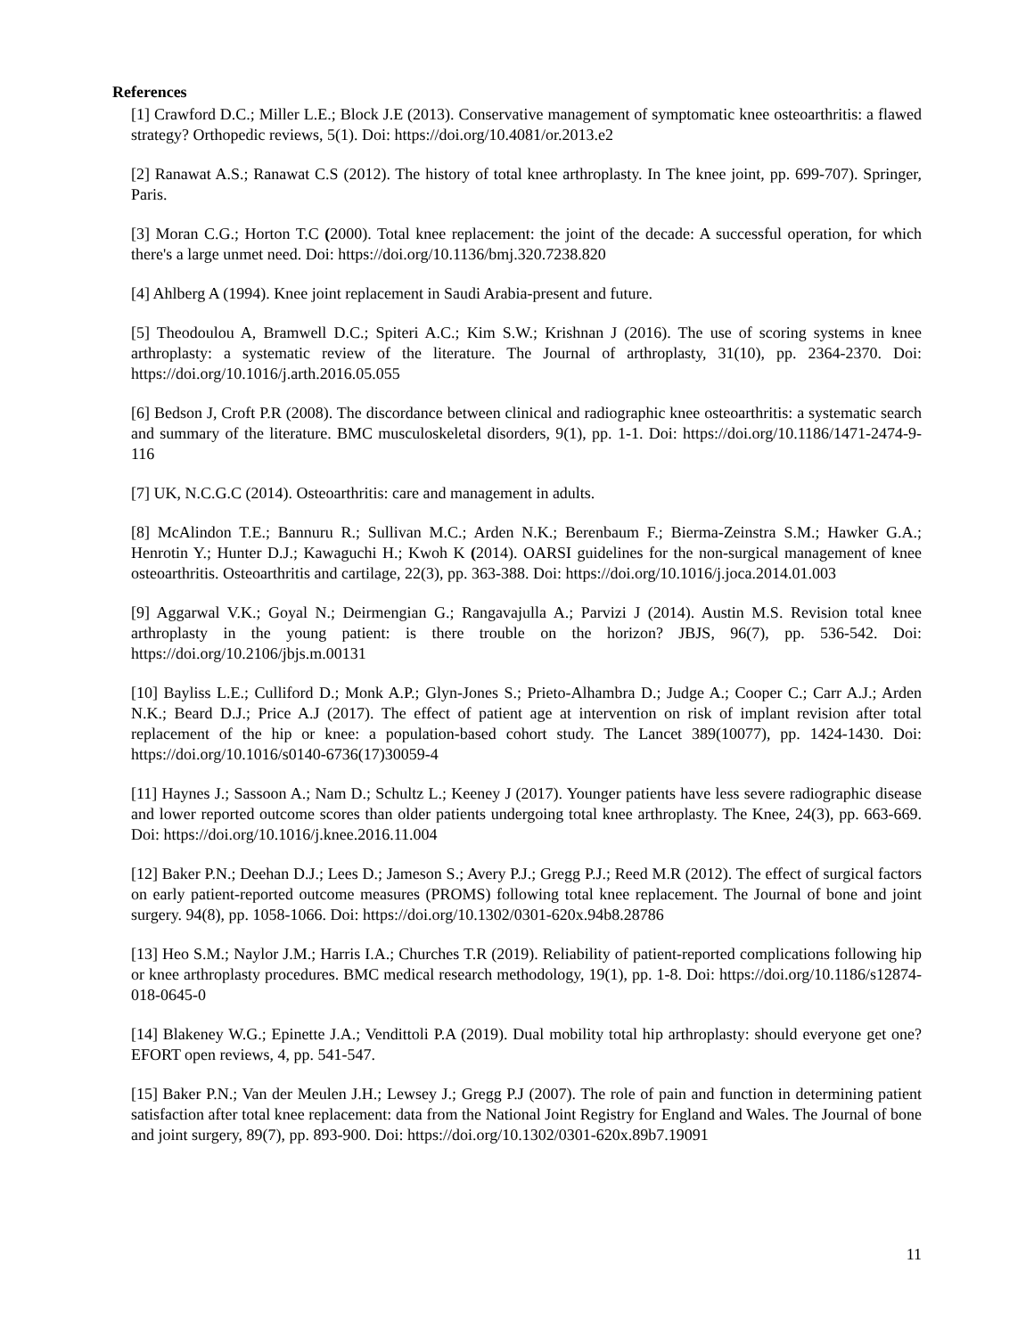References
[1] Crawford D.C.; Miller L.E.; Block J.E (2013). Conservative management of symptomatic knee osteoarthritis: a flawed strategy? Orthopedic reviews, 5(1). Doi: https://doi.org/10.4081/or.2013.e2
[2] Ranawat A.S.; Ranawat C.S (2012). The history of total knee arthroplasty. In The knee joint, pp. 699-707). Springer, Paris.
[3] Moran C.G.; Horton T.C (2000). Total knee replacement: the joint of the decade: A successful operation, for which there's a large unmet need. Doi: https://doi.org/10.1136/bmj.320.7238.820
[4] Ahlberg A (1994). Knee joint replacement in Saudi Arabia-present and future.
[5] Theodoulou A, Bramwell D.C.; Spiteri A.C.; Kim S.W.; Krishnan J (2016). The use of scoring systems in knee arthroplasty: a systematic review of the literature. The Journal of arthroplasty, 31(10), pp. 2364-2370. Doi: https://doi.org/10.1016/j.arth.2016.05.055
[6] Bedson J, Croft P.R (2008). The discordance between clinical and radiographic knee osteoarthritis: a systematic search and summary of the literature. BMC musculoskeletal disorders, 9(1), pp. 1-1. Doi: https://doi.org/10.1186/1471-2474-9-116
[7] UK, N.C.G.C (2014). Osteoarthritis: care and management in adults.
[8] McAlindon T.E.; Bannuru R.; Sullivan M.C.; Arden N.K.; Berenbaum F.; Bierma-Zeinstra S.M.; Hawker G.A.; Henrotin Y.; Hunter D.J.; Kawaguchi H.; Kwoh K (2014). OARSI guidelines for the non-surgical management of knee osteoarthritis. Osteoarthritis and cartilage, 22(3), pp. 363-388. Doi: https://doi.org/10.1016/j.joca.2014.01.003
[9] Aggarwal V.K.; Goyal N.; Deirmengian G.; Rangavajulla A.; Parvizi J (2014). Austin M.S. Revision total knee arthroplasty in the young patient: is there trouble on the horizon? JBJS, 96(7), pp. 536-542. Doi: https://doi.org/10.2106/jbjs.m.00131
[10] Bayliss L.E.; Culliford D.; Monk A.P.; Glyn-Jones S.; Prieto-Alhambra D.; Judge A.; Cooper C.; Carr A.J.; Arden N.K.; Beard D.J.; Price A.J (2017). The effect of patient age at intervention on risk of implant revision after total replacement of the hip or knee: a population-based cohort study. The Lancet 389(10077), pp. 1424-1430. Doi: https://doi.org/10.1016/s0140-6736(17)30059-4
[11] Haynes J.; Sassoon A.; Nam D.; Schultz L.; Keeney J (2017). Younger patients have less severe radiographic disease and lower reported outcome scores than older patients undergoing total knee arthroplasty. The Knee, 24(3), pp. 663-669. Doi: https://doi.org/10.1016/j.knee.2016.11.004
[12] Baker P.N.; Deehan D.J.; Lees D.; Jameson S.; Avery P.J.; Gregg P.J.; Reed M.R (2012). The effect of surgical factors on early patient-reported outcome measures (PROMS) following total knee replacement. The Journal of bone and joint surgery. 94(8), pp. 1058-1066. Doi: https://doi.org/10.1302/0301-620x.94b8.28786
[13] Heo S.M.; Naylor J.M.; Harris I.A.; Churches T.R (2019). Reliability of patient-reported complications following hip or knee arthroplasty procedures. BMC medical research methodology, 19(1), pp. 1-8. Doi: https://doi.org/10.1186/s12874-018-0645-0
[14] Blakeney W.G.; Epinette J.A.; Vendittoli P.A (2019). Dual mobility total hip arthroplasty: should everyone get one? EFORT open reviews, 4, pp. 541-547.
[15] Baker P.N.; Van der Meulen J.H.; Lewsey J.; Gregg P.J (2007). The role of pain and function in determining patient satisfaction after total knee replacement: data from the National Joint Registry for England and Wales. The Journal of bone and joint surgery, 89(7), pp. 893-900. Doi: https://doi.org/10.1302/0301-620x.89b7.19091
11